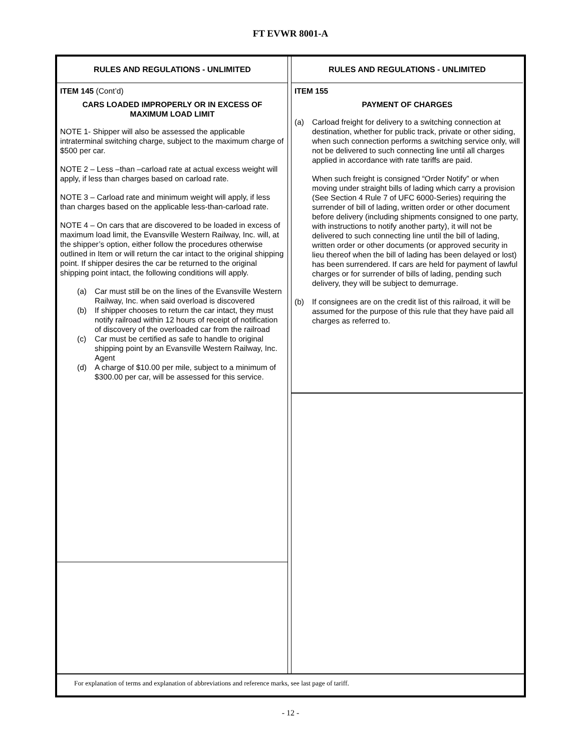FT EVWR 8001-A
RULES AND REGULATIONS - UNLIMITED
ITEM 145 (Cont’d)
CARS LOADED IMPROPERLY OR IN EXCESS OF MAXIMUM LOAD LIMIT
NOTE 1- Shipper will also be assessed the applicable intraterminal switching charge, subject to the maximum charge of $500 per car.
NOTE 2 – Less –than –carload rate at actual excess weight will apply, if less than charges based on carload rate.
NOTE 3 – Carload rate and minimum weight will apply, if less than charges based on the applicable less-than-carload rate.
NOTE 4 – On cars that are discovered to be loaded in excess of maximum load limit, the Evansville Western Railway, Inc. will, at the shipper’s option, either follow the procedures otherwise outlined in Item or will return the car intact to the original shipping point. If shipper desires the car be returned to the original shipping point intact, the following conditions will apply.
(a) Car must still be on the lines of the Evansville Western Railway, Inc. when said overload is discovered
(b) If shipper chooses to return the car intact, they must notify railroad within 12 hours of receipt of notification of discovery of the overloaded car from the railroad
(c) Car must be certified as safe to handle to original shipping point by an Evansville Western Railway, Inc. Agent
(d) A charge of $10.00 per mile, subject to a minimum of $300.00 per car, will be assessed for this service.
RULES AND REGULATIONS - UNLIMITED
ITEM 155
PAYMENT OF CHARGES
(a) Carload freight for delivery to a switching connection at destination, whether for public track, private or other siding, when such connection performs a switching service only, will not be delivered to such connecting line until all charges applied in accordance with rate tariffs are paid.
When such freight is consigned “Order Notify” or when moving under straight bills of lading which carry a provision (See Section 4 Rule 7 of UFC 6000-Series) requiring the surrender of bill of lading, written order or other document before delivery (including shipments consigned to one party, with instructions to notify another party), it will not be delivered to such connecting line until the bill of lading, written order or other documents (or approved security in lieu thereof when the bill of lading has been delayed or lost) has been surrendered. If cars are held for payment of lawful charges or for surrender of bills of lading, pending such delivery, they will be subject to demurrage.
(b) If consignees are on the credit list of this railroad, it will be assumed for the purpose of this rule that they have paid all charges as referred to.
For explanation of terms and explanation of abbreviations and reference marks, see last page of tariff.
- 12 -